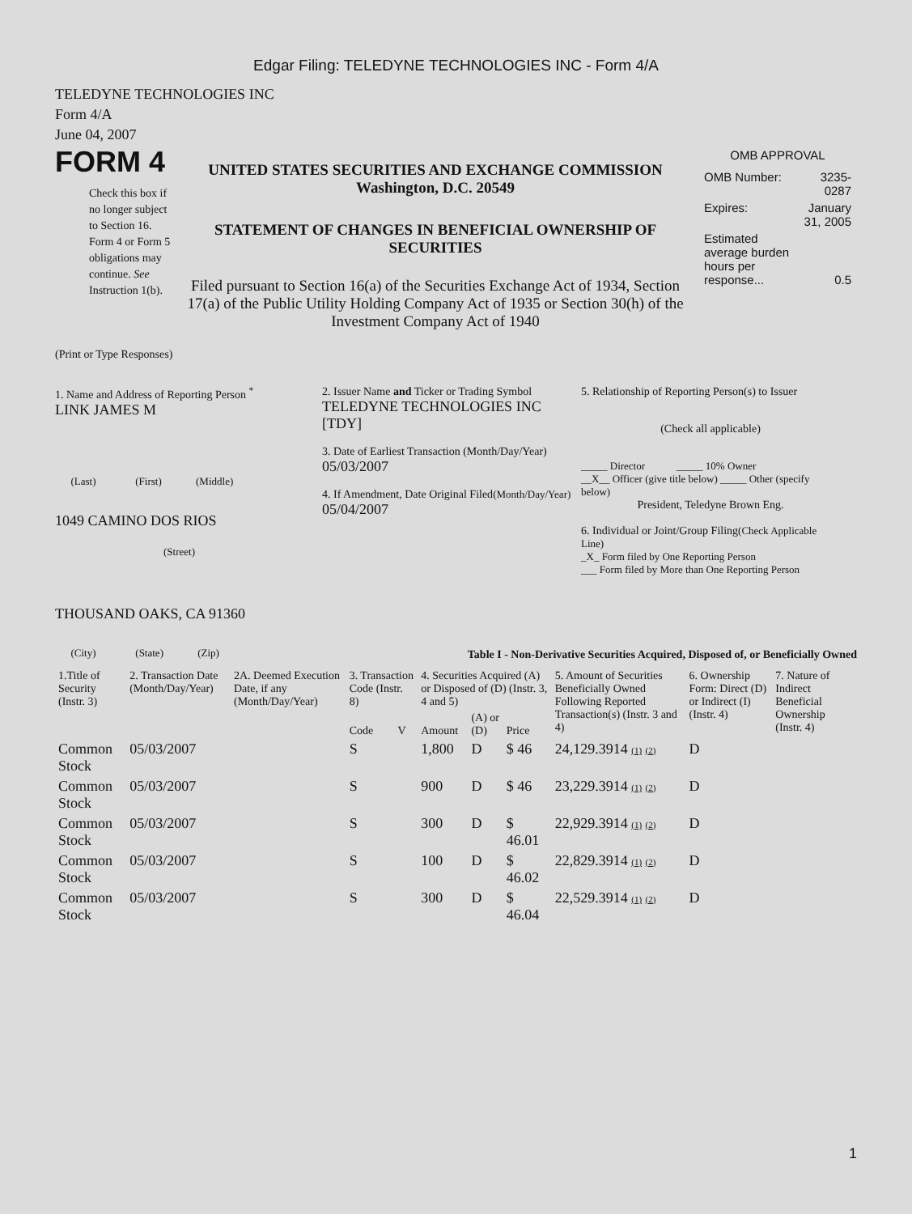Edgar Filing: TELEDYNE TECHNOLOGIES INC - Form 4/A
TELEDYNE TECHNOLOGIES INC
Form 4/A
June 04, 2007
FORM 4
Check this box if no longer subject to Section 16. Form 4 or Form 5 obligations may continue. See Instruction 1(b).
UNITED STATES SECURITIES AND EXCHANGE COMMISSION
Washington, D.C. 20549
STATEMENT OF CHANGES IN BENEFICIAL OWNERSHIP OF SECURITIES
Filed pursuant to Section 16(a) of the Securities Exchange Act of 1934, Section 17(a) of the Public Utility Holding Company Act of 1935 or Section 30(h) of the Investment Company Act of 1940
OMB APPROVAL
| OMB Number: | 3235-0287 |
| Expires: | January 31, 2005 |
| Estimated average burden hours per response... | 0.5 |
(Print or Type Responses)
1. Name and Address of Reporting Person <sup>*</sup>
LINK JAMES M
(Last) (First) (Middle)
1049 CAMINO DOS RIOS
(Street)
THOUSAND OAKS, CA 91360
(City) (State) (Zip)
2. Issuer Name and Ticker or Trading Symbol
TELEDYNE TECHNOLOGIES INC [TDY]
3. Date of Earliest Transaction (Month/Day/Year)
05/03/2007
4. If Amendment, Date Original Filed(Month/Day/Year)
05/04/2007
5. Relationship of Reporting Person(s) to Issuer
(Check all applicable)
_____ Director _____ 10% Owner
__X__ Officer (give title below) _____ Other (specify below)
President, Teledyne Brown Eng.
6. Individual or Joint/Group Filing(Check Applicable Line)
_X_ Form filed by One Reporting Person
___ Form filed by More than One Reporting Person
Table I - Non-Derivative Securities Acquired, Disposed of, or Beneficially Owned
| 1.Title of Security (Instr. 3) | 2. Transaction Date (Month/Day/Year) | 2A. Deemed Execution Date, if any (Month/Day/Year) | 3. Transaction Code (Instr. 8) | | 4. Securities Acquired (A) or Disposed of (D) (Instr. 3, 4 and 5) | | | 5. Amount of Securities Beneficially Owned Following Reported Transaction(s) (Instr. 3 and 4) | 6. Ownership Form: Direct (D) or Indirect (I) (Instr. 4) | 7. Nature of Indirect Beneficial Ownership (Instr. 4) |
| --- | --- | --- | --- | --- | --- | --- | --- | --- | --- | --- |
| | | | Code | V | Amount | (A) or (D) | Price | | | |
| Common Stock | 05/03/2007 | | S | | 1,800 | D | $ 46 | 24,129.3914 (1) (2) | D | |
| Common Stock | 05/03/2007 | | S | | 900 | D | $ 46 | 23,229.3914 (1) (2) | D | |
| Common Stock | 05/03/2007 | | S | | 300 | D | $ 46.01 | 22,929.3914 (1) (2) | D | |
| Common Stock | 05/03/2007 | | S | | 100 | D | $ 46.02 | 22,829.3914 (1) (2) | D | |
| Common Stock | 05/03/2007 | | S | | 300 | D | $ 46.04 | 22,529.3914 (1) (2) | D | |
1